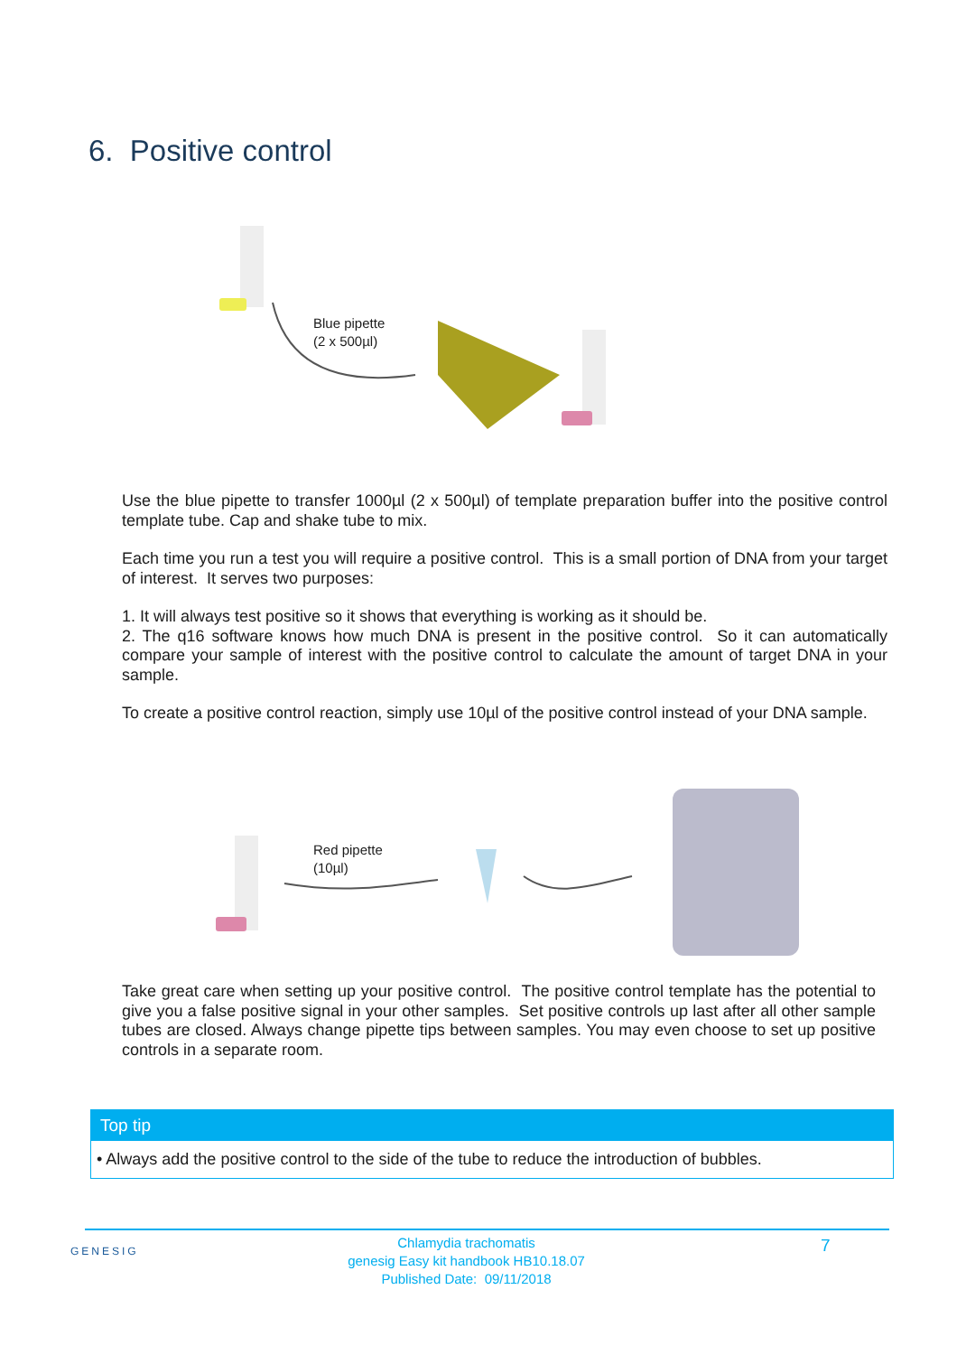6. Positive control
Blue pipette
(2 x 500µl)
Use the blue pipette to transfer 1000µl (2 x 500µl) of template preparation buffer into the positive control template tube. Cap and shake tube to mix.
Each time you run a test you will require a positive control. This is a small portion of DNA from your target of interest. It serves two purposes:
1. It will always test positive so it shows that everything is working as it should be.
2. The q16 software knows how much DNA is present in the positive control. So it can automatically compare your sample of interest with the positive control to calculate the amount of target DNA in your sample.
To create a positive control reaction, simply use 10µl of the positive control instead of your DNA sample.
Red pipette
(10µl)
Take great care when setting up your positive control. The positive control template has the potential to give you a false positive signal in your other samples. Set positive controls up last after all other sample tubes are closed. Always change pipette tips between samples. You may even choose to set up positive controls in a separate room.
Top tip
• Always add the positive control to the side of the tube to reduce the introduction of bubbles.
GENESIG
Chlamydia trachomatis
genesig Easy kit handbook HB10.18.07
Published Date: 09/11/2018
7